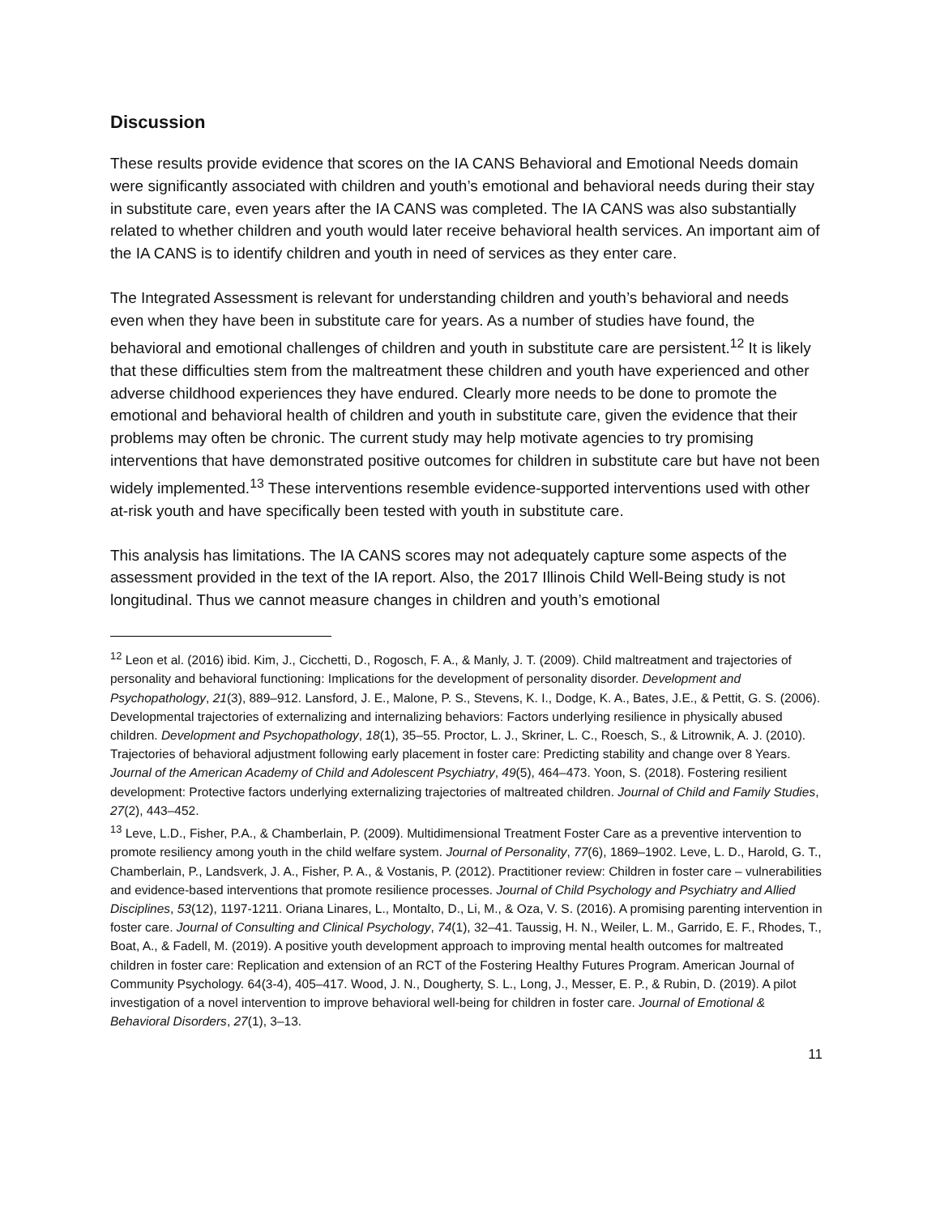Discussion
These results provide evidence that scores on the IA CANS Behavioral and Emotional Needs domain were significantly associated with children and youth’s emotional and behavioral needs during their stay in substitute care, even years after the IA CANS was completed. The IA CANS was also substantially related to whether children and youth would later receive behavioral health services. An important aim of the IA CANS is to identify children and youth in need of services as they enter care.
The Integrated Assessment is relevant for understanding children and youth’s behavioral and needs even when they have been in substitute care for years. As a number of studies have found, the behavioral and emotional challenges of children and youth in substitute care are persistent.<sup>12</sup> It is likely that these difficulties stem from the maltreatment these children and youth have experienced and other adverse childhood experiences they have endured. Clearly more needs to be done to promote the emotional and behavioral health of children and youth in substitute care, given the evidence that their problems may often be chronic. The current study may help motivate agencies to try promising interventions that have demonstrated positive outcomes for children in substitute care but have not been widely implemented.<sup>13</sup> These interventions resemble evidence-supported interventions used with other at-risk youth and have specifically been tested with youth in substitute care.
This analysis has limitations. The IA CANS scores may not adequately capture some aspects of the assessment provided in the text of the IA report. Also, the 2017 Illinois Child Well-Being study is not longitudinal. Thus we cannot measure changes in children and youth’s emotional
<sup>12</sup> Leon et al. (2016) ibid. Kim, J., Cicchetti, D., Rogosch, F. A., & Manly, J. T. (2009). Child maltreatment and trajectories of personality and behavioral functioning: Implications for the development of personality disorder. Development and Psychopathology, 21(3), 889–912. Lansford, J. E., Malone, P. S., Stevens, K. I., Dodge, K. A., Bates, J.E., & Pettit, G. S. (2006). Developmental trajectories of externalizing and internalizing behaviors: Factors underlying resilience in physically abused children. Development and Psychopathology, 18(1), 35–55. Proctor, L. J., Skriner, L. C., Roesch, S., & Litrownik, A. J. (2010). Trajectories of behavioral adjustment following early placement in foster care: Predicting stability and change over 8 Years. Journal of the American Academy of Child and Adolescent Psychiatry, 49(5), 464–473. Yoon, S. (2018). Fostering resilient development: Protective factors underlying externalizing trajectories of maltreated children. Journal of Child and Family Studies, 27(2), 443–452.
<sup>13</sup> Leve, L.D., Fisher, P.A., & Chamberlain, P. (2009). Multidimensional Treatment Foster Care as a preventive intervention to promote resiliency among youth in the child welfare system. Journal of Personality, 77(6), 1869–1902. Leve, L. D., Harold, G. T., Chamberlain, P., Landsverk, J. A., Fisher, P. A., & Vostanis, P. (2012). Practitioner review: Children in foster care – vulnerabilities and evidence-based interventions that promote resilience processes. Journal of Child Psychology and Psychiatry and Allied Disciplines, 53(12), 1197-1211. Oriana Linares, L., Montalto, D., Li, M., & Oza, V. S. (2016). A promising parenting intervention in foster care. Journal of Consulting and Clinical Psychology, 74(1), 32–41. Taussig, H. N., Weiler, L. M., Garrido, E. F., Rhodes, T., Boat, A., & Fadell, M. (2019). A positive youth development approach to improving mental health outcomes for maltreated children in foster care: Replication and extension of an RCT of the Fostering Healthy Futures Program. American Journal of Community Psychology. 64(3-4), 405–417. Wood, J. N., Dougherty, S. L., Long, J., Messer, E. P., & Rubin, D. (2019). A pilot investigation of a novel intervention to improve behavioral well-being for children in foster care. Journal of Emotional & Behavioral Disorders, 27(1), 3–13.
11